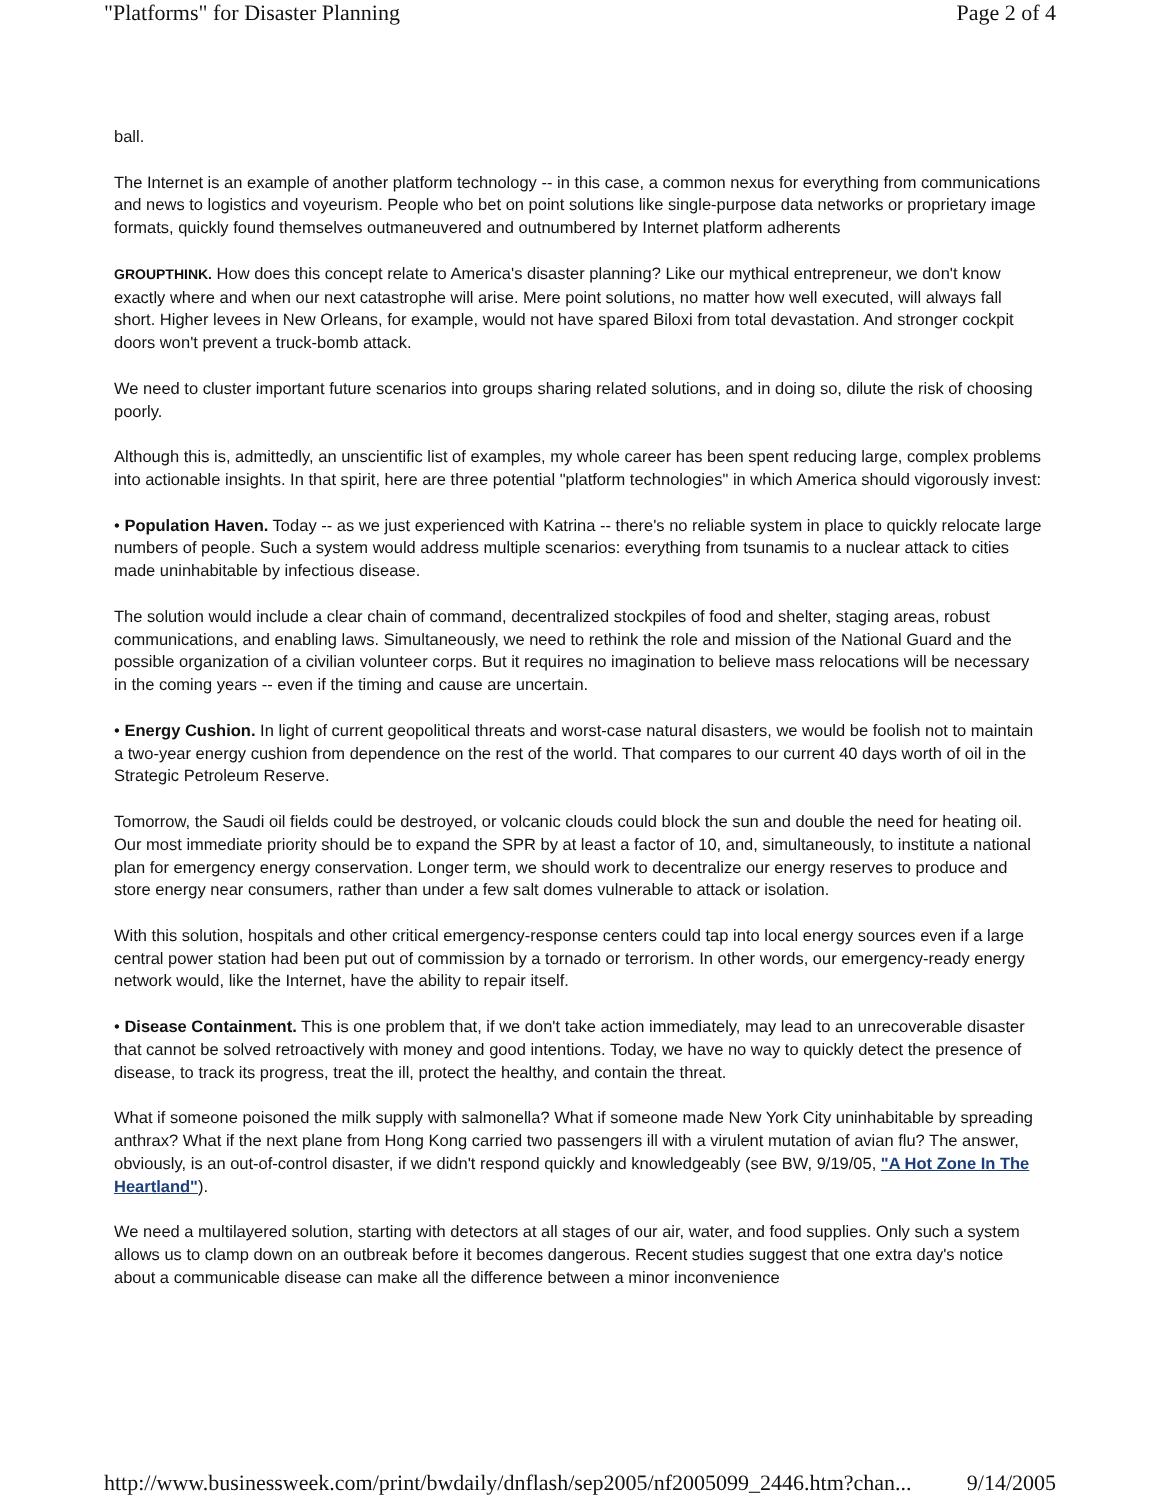"Platforms" for Disaster Planning Page 2 of 4
ball.
The Internet is an example of another platform technology -- in this case, a common nexus for everything from communications and news to logistics and voyeurism. People who bet on point solutions like single-purpose data networks or proprietary image formats, quickly found themselves outmaneuvered and outnumbered by Internet platform adherents
GROUPTHINK. How does this concept relate to America's disaster planning? Like our mythical entrepreneur, we don't know exactly where and when our next catastrophe will arise. Mere point solutions, no matter how well executed, will always fall short. Higher levees in New Orleans, for example, would not have spared Biloxi from total devastation. And stronger cockpit doors won't prevent a truck-bomb attack.
We need to cluster important future scenarios into groups sharing related solutions, and in doing so, dilute the risk of choosing poorly.
Although this is, admittedly, an unscientific list of examples, my whole career has been spent reducing large, complex problems into actionable insights. In that spirit, here are three potential "platform technologies" in which America should vigorously invest:
• Population Haven. Today -- as we just experienced with Katrina -- there's no reliable system in place to quickly relocate large numbers of people. Such a system would address multiple scenarios: everything from tsunamis to a nuclear attack to cities made uninhabitable by infectious disease.
The solution would include a clear chain of command, decentralized stockpiles of food and shelter, staging areas, robust communications, and enabling laws. Simultaneously, we need to rethink the role and mission of the National Guard and the possible organization of a civilian volunteer corps. But it requires no imagination to believe mass relocations will be necessary in the coming years -- even if the timing and cause are uncertain.
• Energy Cushion. In light of current geopolitical threats and worst-case natural disasters, we would be foolish not to maintain a two-year energy cushion from dependence on the rest of the world. That compares to our current 40 days worth of oil in the Strategic Petroleum Reserve.
Tomorrow, the Saudi oil fields could be destroyed, or volcanic clouds could block the sun and double the need for heating oil. Our most immediate priority should be to expand the SPR by at least a factor of 10, and, simultaneously, to institute a national plan for emergency energy conservation. Longer term, we should work to decentralize our energy reserves to produce and store energy near consumers, rather than under a few salt domes vulnerable to attack or isolation.
With this solution, hospitals and other critical emergency-response centers could tap into local energy sources even if a large central power station had been put out of commission by a tornado or terrorism. In other words, our emergency-ready energy network would, like the Internet, have the ability to repair itself.
• Disease Containment. This is one problem that, if we don't take action immediately, may lead to an unrecoverable disaster that cannot be solved retroactively with money and good intentions. Today, we have no way to quickly detect the presence of disease, to track its progress, treat the ill, protect the healthy, and contain the threat.
What if someone poisoned the milk supply with salmonella? What if someone made New York City uninhabitable by spreading anthrax? What if the next plane from Hong Kong carried two passengers ill with a virulent mutation of avian flu? The answer, obviously, is an out-of-control disaster, if we didn't respond quickly and knowledgeably (see BW, 9/19/05, "A Hot Zone In The Heartland").
We need a multilayered solution, starting with detectors at all stages of our air, water, and food supplies. Only such a system allows us to clamp down on an outbreak before it becomes dangerous. Recent studies suggest that one extra day's notice about a communicable disease can make all the difference between a minor inconvenience
http://www.businessweek.com/print/bwdaily/dnflash/sep2005/nf2005099_2446.htm?chan... 9/14/2005